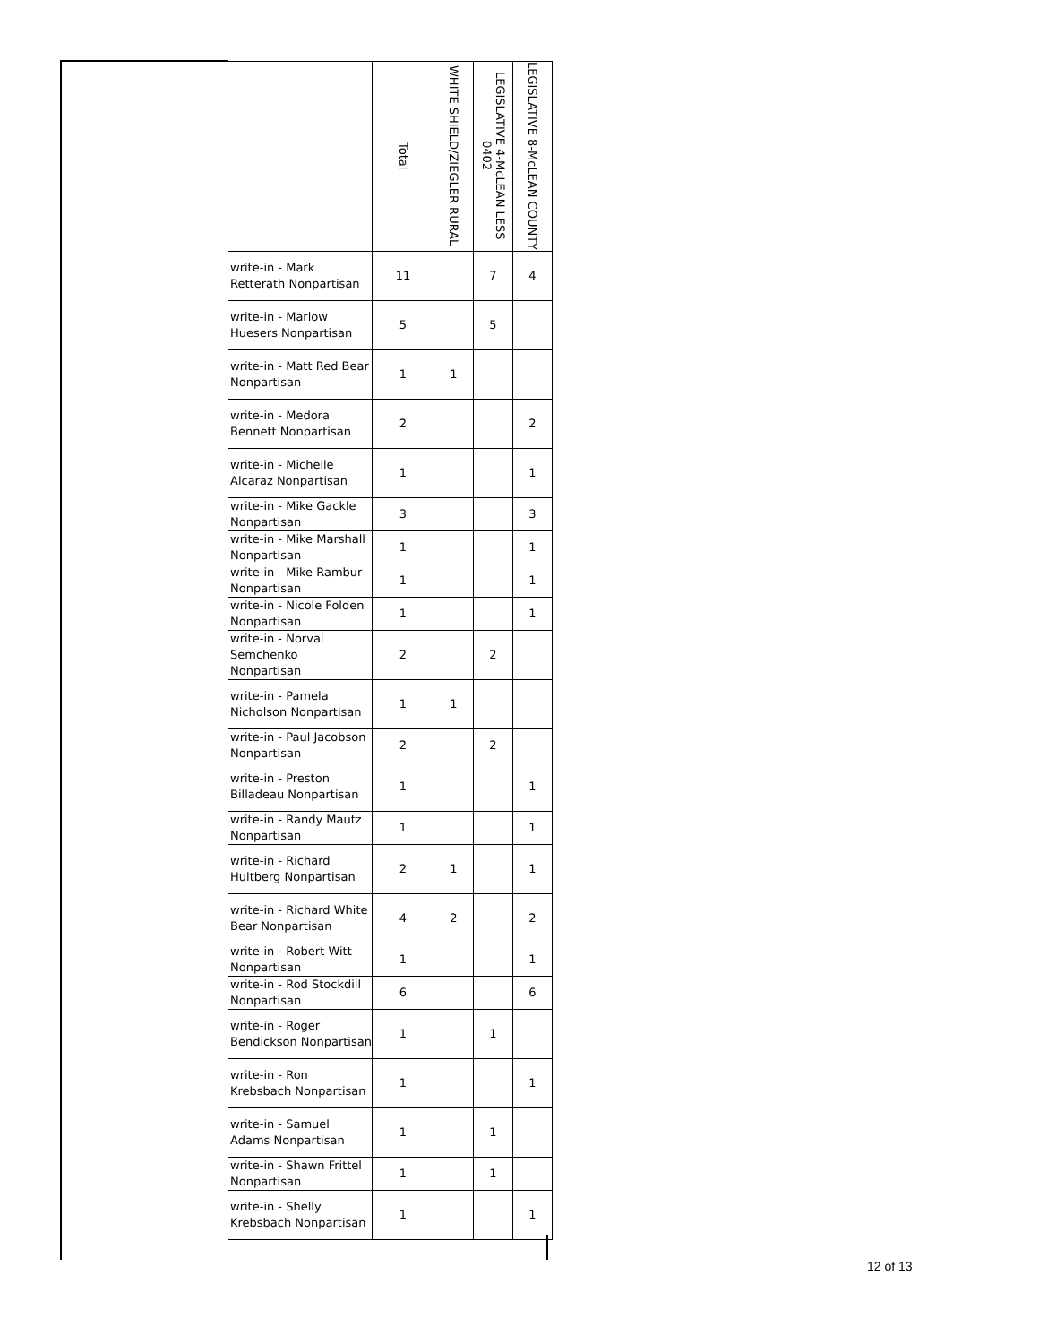| | | Total | WHITE SHIELD/ZIEGLER RURAL | LEGISLATIVE 4-McLEAN LESS 0402 | LEGISLATIVE 8-McLEAN COUNTY |
| --- | --- | --- | --- | --- | --- |
| | write-in - Mark Retterath Nonpartisan | 11 | | 7 | 4 |
| | write-in - Marlow Huesers Nonpartisan | 5 | | 5 | |
| | write-in - Matt Red Bear Nonpartisan | 1 | 1 | | |
| | write-in - Medora Bennett Nonpartisan | 2 | | | 2 |
| | write-in - Michelle Alcaraz Nonpartisan | 1 | | | 1 |
| | write-in - Mike Gackle Nonpartisan | 3 | | | 3 |
| | write-in - Mike Marshall Nonpartisan | 1 | | | 1 |
| | write-in - Mike Rambur Nonpartisan | 1 | | | 1 |
| | write-in - Nicole Folden Nonpartisan | 1 | | | 1 |
| | write-in - Norval Semchenko Nonpartisan | 2 | | 2 | |
| | write-in - Pamela Nicholson Nonpartisan | 1 | 1 | | |
| | write-in - Paul Jacobson Nonpartisan | 2 | | 2 | |
| | write-in - Preston Billadeau Nonpartisan | 1 | | | 1 |
| | write-in - Randy Mautz Nonpartisan | 1 | | | 1 |
| | write-in - Richard Hultberg Nonpartisan | 2 | 1 | | 1 |
| | write-in - Richard White Bear Nonpartisan | 4 | 2 | | 2 |
| | write-in - Robert Witt Nonpartisan | 1 | | | 1 |
| | write-in - Rod Stockdill Nonpartisan | 6 | | | 6 |
| | write-in - Roger Bendickson Nonpartisan | 1 | | 1 | |
| | write-in - Ron Krebsbach Nonpartisan | 1 | | | 1 |
| | write-in - Samuel Adams Nonpartisan | 1 | | 1 | |
| | write-in - Shawn Frittel Nonpartisan | 1 | | 1 | |
| | write-in - Shelly Krebsbach Nonpartisan | 1 | | | 1 |
12 of 13